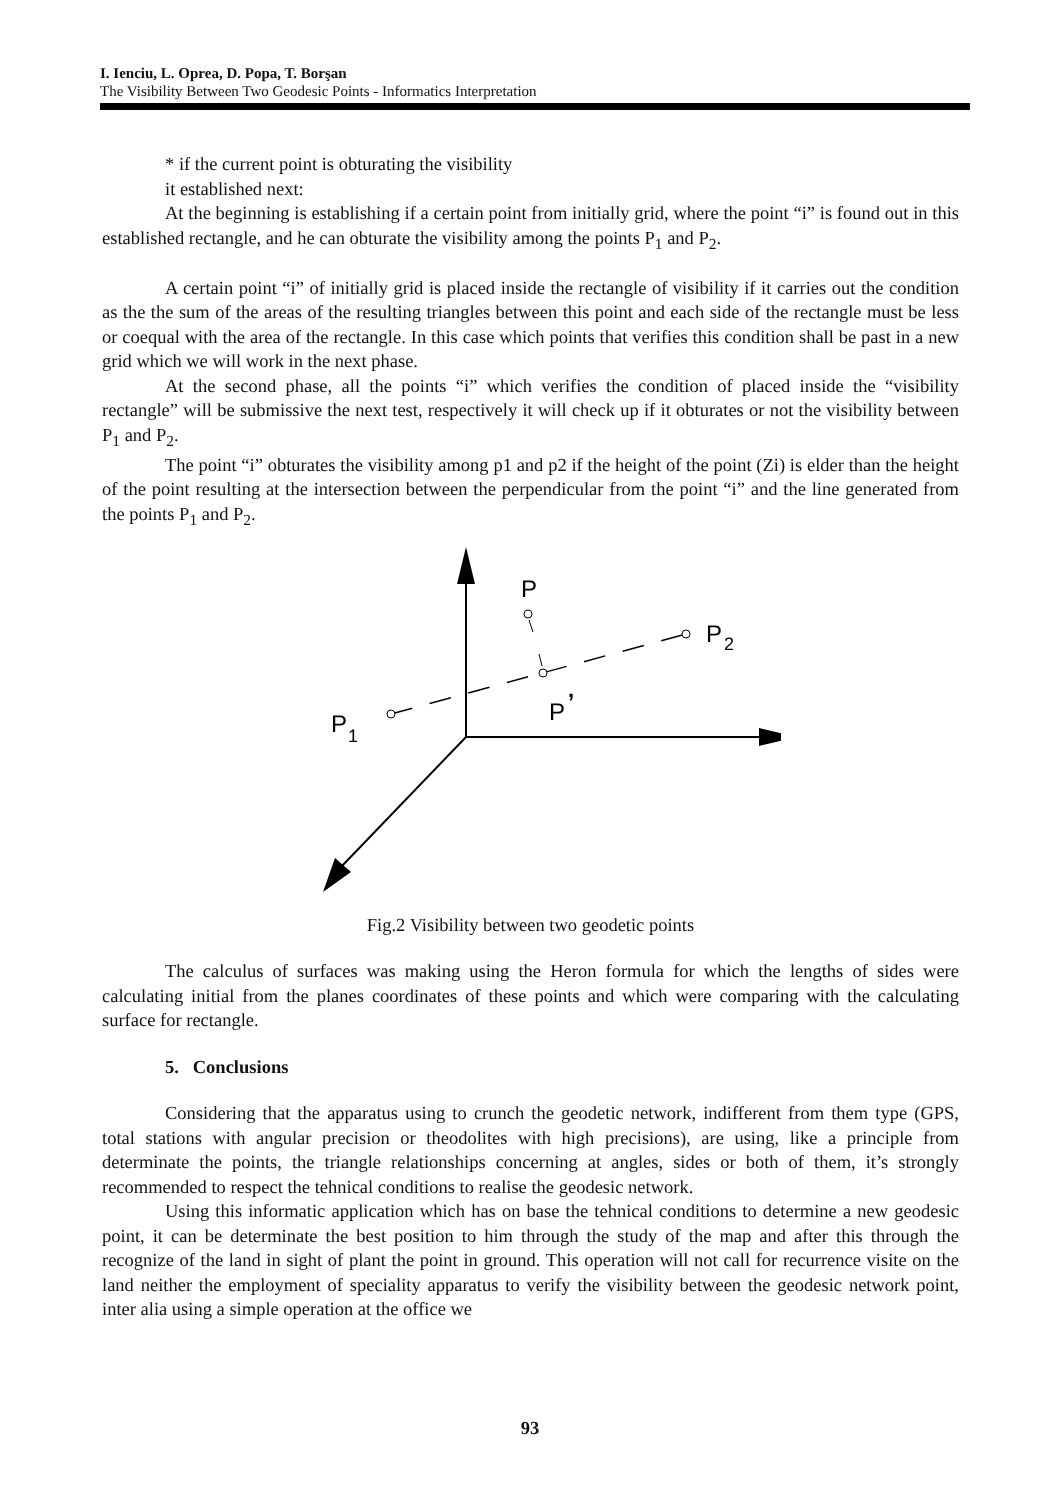I. Ienciu, L. Oprea, D. Popa, T. Borşan
The Visibility Between Two Geodesic Points - Informatics Interpretation
* if the current point is obturating the visibility
it established next:
At the beginning is establishing if a certain point from initially grid, where the point “i” is found out in this established rectangle, and he can obturate the visibility among the points P<sub>1</sub> and P<sub>2</sub>.
A certain point “i” of initially grid is placed inside the rectangle of visibility if it carries out the condition as the the sum of the areas of the resulting triangles between this point and each side of the rectangle must be less or coequal with the area of the rectangle. In this case which points that verifies this condition shall be past in a new grid which we will work in the next phase.
At the second phase, all the points “i” which verifies the condition of placed inside the “visibility rectangle” will be submissive the next test, respectively it will check up if it obturates or not the visibility between P<sub>1</sub> and P<sub>2</sub>.
The point “i” obturates the visibility among p1 and p2 if the height of the point (Zi) is elder than the height of the point resulting at the intersection between the perpendicular from the point “i” and the line generated from the points P<sub>1</sub> and P<sub>2</sub>.
P
P
2
P
,
P
1
Fig.2 Visibility between two geodetic points
The calculus of surfaces was making using the Heron formula for which the lengths of sides were calculating initial from the planes coordinates of these points and which were comparing with the calculating surface for rectangle.
5. Conclusions
Considering that the apparatus using to crunch the geodetic network, indifferent from them type (GPS, total stations with angular precision or theodolites with high precisions), are using, like a principle from determinate the points, the triangle relationships concerning at angles, sides or both of them, it’s strongly recommended to respect the tehnical conditions to realise the geodesic network.
Using this informatic application which has on base the tehnical conditions to determine a new geodesic point, it can be determinate the best position to him through the study of the map and after this through the recognize of the land in sight of plant the point in ground. This operation will not call for recurrence visite on the land neither the employment of speciality apparatus to verify the visibility between the geodesic network point, inter alia using a simple operation at the office we
93